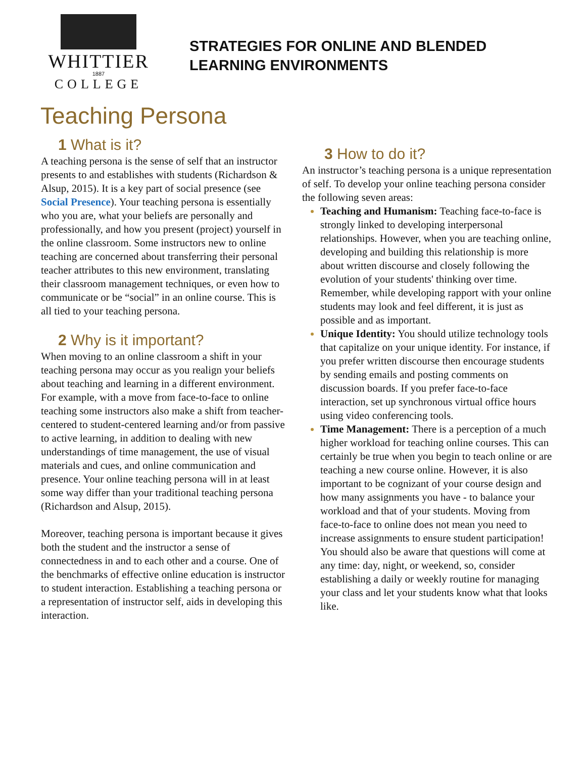WHITTIER
1887
COLLEGE
STRATEGIES FOR ONLINE AND BLENDED
LEARNING ENVIRONMENTS
Teaching Persona
1 What is it?
A teaching persona is the sense of self that an instructor presents to and establishes with students (Richardson & Alsup, 2015). It is a key part of social presence (see Social Presence). Your teaching persona is essentially who you are, what your beliefs are personally and professionally, and how you present (project) yourself in the online classroom. Some instructors new to online teaching are concerned about transferring their personal teacher attributes to this new environment, translating their classroom management techniques, or even how to communicate or be “social” in an online course. This is all tied to your teaching persona.
2 Why is it important?
When moving to an online classroom a shift in your teaching persona may occur as you realign your beliefs about teaching and learning in a different environment. For example, with a move from face-to-face to online teaching some instructors also make a shift from teacher-centered to student-centered learning and/or from passive to active learning, in addition to dealing with new understandings of time management, the use of visual materials and cues, and online communication and presence. Your online teaching persona will in at least some way differ than your traditional teaching persona (Richardson and Alsup, 2015).
Moreover, teaching persona is important because it gives both the student and the instructor a sense of connectedness in and to each other and a course. One of the benchmarks of effective online education is instructor to student interaction. Establishing a teaching persona or a representation of instructor self, aids in developing this interaction.
3 How to do it?
An instructor’s teaching persona is a unique representation of self. To develop your online teaching persona consider the following seven areas:
Teaching and Humanism: Teaching face-to-face is strongly linked to developing interpersonal relationships. However, when you are teaching online, developing and building this relationship is more about written discourse and closely following the evolution of your students' thinking over time. Remember, while developing rapport with your online students may look and feel different, it is just as possible and as important.
Unique Identity: You should utilize technology tools that capitalize on your unique identity. For instance, if you prefer written discourse then encourage students by sending emails and posting comments on discussion boards. If you prefer face-to-face interaction, set up synchronous virtual office hours using video conferencing tools.
Time Management: There is a perception of a much higher workload for teaching online courses. This can certainly be true when you begin to teach online or are teaching a new course online. However, it is also important to be cognizant of your course design and how many assignments you have - to balance your workload and that of your students. Moving from face-to-face to online does not mean you need to increase assignments to ensure student participation! You should also be aware that questions will come at any time: day, night, or weekend, so, consider establishing a daily or weekly routine for managing your class and let your students know what that looks like.